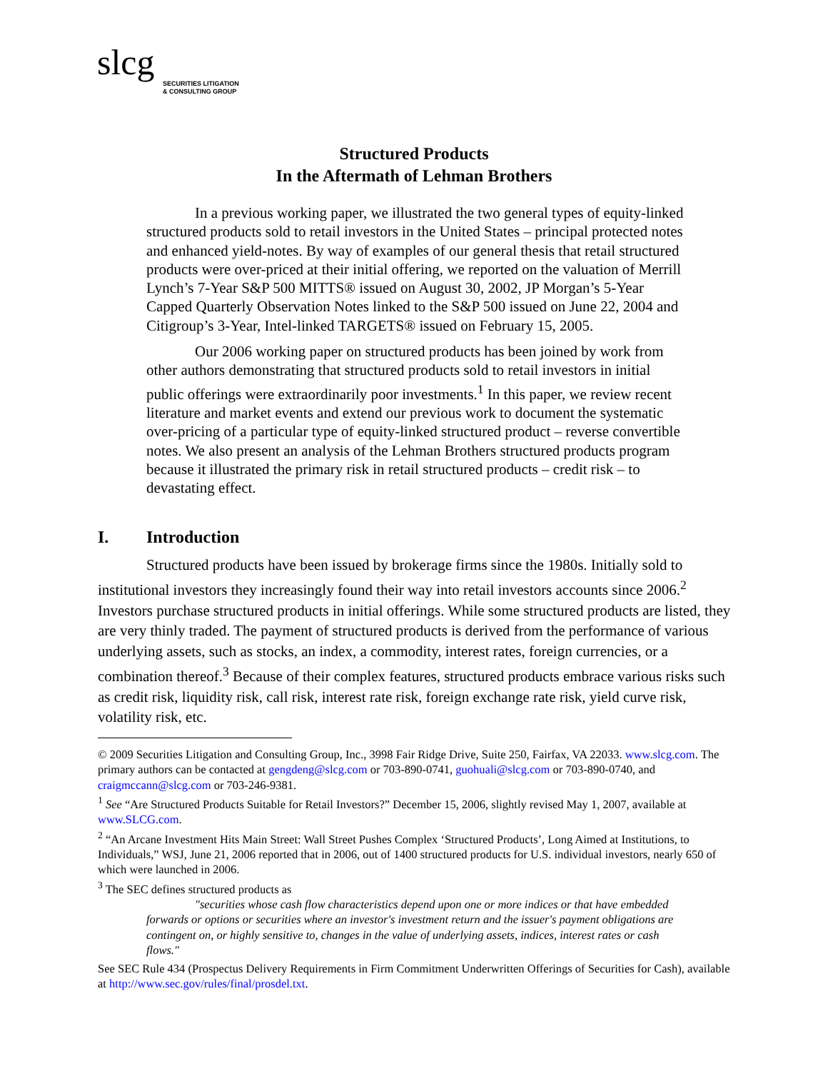slcg
SECURITIES LITIGATION
& CONSULTING GROUP
Structured Products
In the Aftermath of Lehman Brothers
In a previous working paper, we illustrated the two general types of equity-linked structured products sold to retail investors in the United States – principal protected notes and enhanced yield-notes. By way of examples of our general thesis that retail structured products were over-priced at their initial offering, we reported on the valuation of Merrill Lynch’s 7-Year S&P 500 MITTS® issued on August 30, 2002, JP Morgan’s 5-Year Capped Quarterly Observation Notes linked to the S&P 500 issued on June 22, 2004 and Citigroup’s 3-Year, Intel-linked TARGETS® issued on February 15, 2005.
Our 2006 working paper on structured products has been joined by work from other authors demonstrating that structured products sold to retail investors in initial public offerings were extraordinarily poor investments.<sup>1</sup> In this paper, we review recent literature and market events and extend our previous work to document the systematic over-pricing of a particular type of equity-linked structured product – reverse convertible notes. We also present an analysis of the Lehman Brothers structured products program because it illustrated the primary risk in retail structured products – credit risk – to devastating effect.
I. Introduction
Structured products have been issued by brokerage firms since the 1980s. Initially sold to institutional investors they increasingly found their way into retail investors accounts since 2006.<sup>2</sup> Investors purchase structured products in initial offerings. While some structured products are listed, they are very thinly traded. The payment of structured products is derived from the performance of various underlying assets, such as stocks, an index, a commodity, interest rates, foreign currencies, or a combination thereof.<sup>3</sup> Because of their complex features, structured products embrace various risks such as credit risk, liquidity risk, call risk, interest rate risk, foreign exchange rate risk, yield curve risk, volatility risk, etc.
© 2009 Securities Litigation and Consulting Group, Inc., 3998 Fair Ridge Drive, Suite 250, Fairfax, VA 22033. www.slcg.com. The primary authors can be contacted at gengdeng@slcg.com or 703-890-0741, guohuali@slcg.com or 703-890-0740, and craigmccann@slcg.com or 703-246-9381.
<sup>1</sup> See “Are Structured Products Suitable for Retail Investors?” December 15, 2006, slightly revised May 1, 2007, available at www.SLCG.com.
<sup>2</sup> “An Arcane Investment Hits Main Street: Wall Street Pushes Complex ‘Structured Products’, Long Aimed at Institutions, to Individuals,” WSJ, June 21, 2006 reported that in 2006, out of 1400 structured products for U.S. individual investors, nearly 650 of which were launched in 2006.
<sup>3</sup> The SEC defines structured products as
"securities whose cash flow characteristics depend upon one or more indices or that have embedded forwards or options or securities where an investor's investment return and the issuer's payment obligations are contingent on, or highly sensitive to, changes in the value of underlying assets, indices, interest rates or cash flows."
See SEC Rule 434 (Prospectus Delivery Requirements in Firm Commitment Underwritten Offerings of Securities for Cash), available at http://www.sec.gov/rules/final/prosdel.txt.